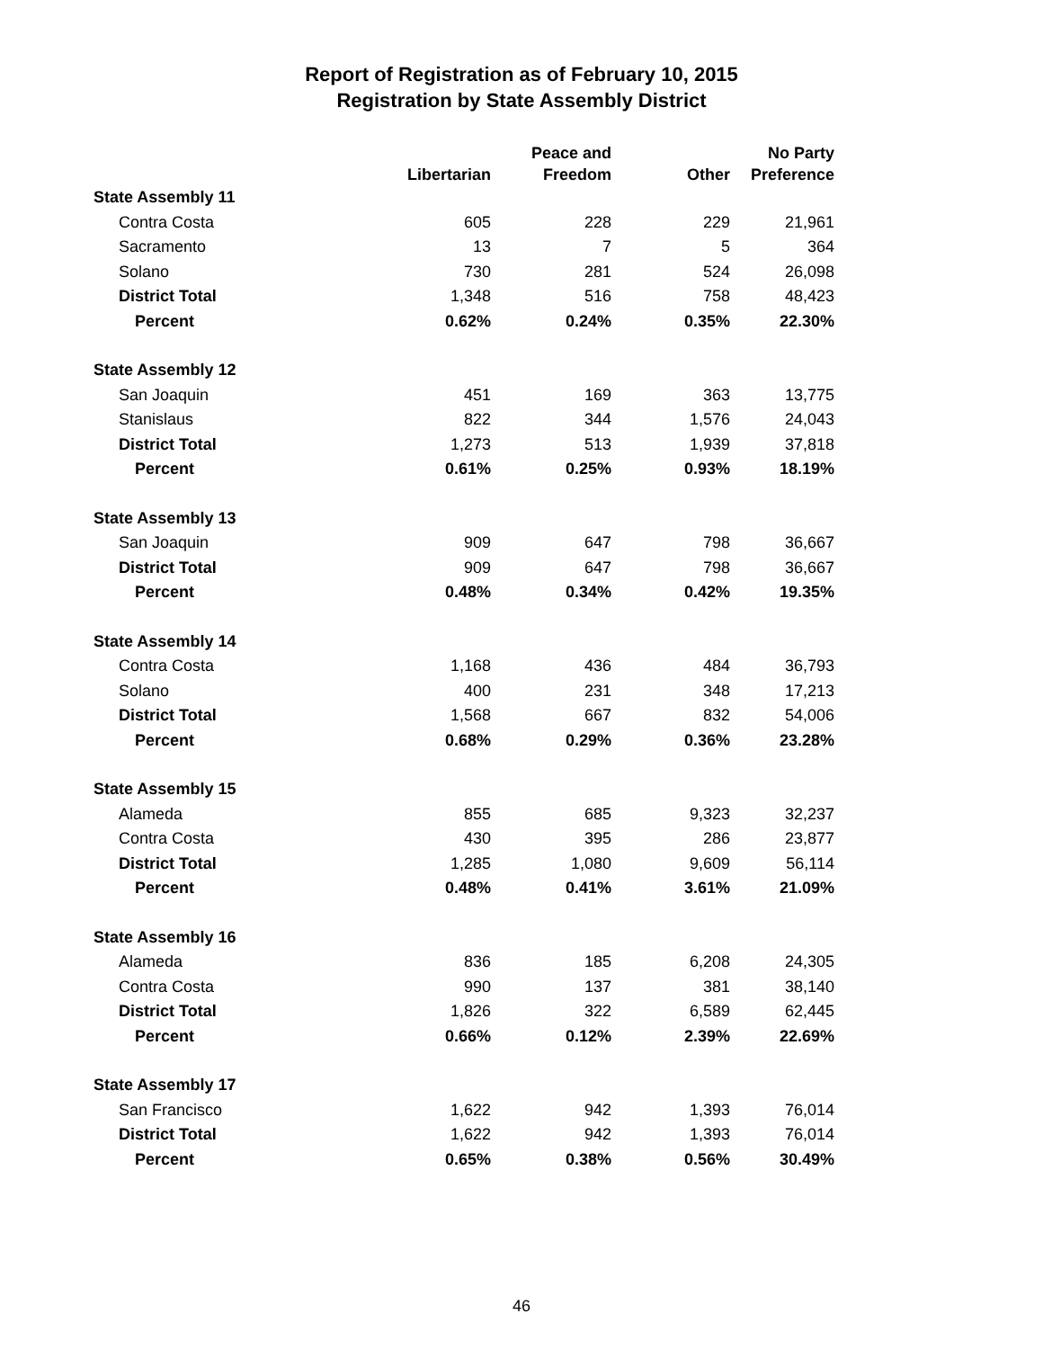Report of Registration as of February 10, 2015
Registration by State Assembly District
| | Libertarian | Peace and Freedom | Other | No Party Preference |
| --- | --- | --- | --- | --- |
| State Assembly 11 | | | | |
| Contra Costa | 605 | 228 | 229 | 21,961 |
| Sacramento | 13 | 7 | 5 | 364 |
| Solano | 730 | 281 | 524 | 26,098 |
| District Total | 1,348 | 516 | 758 | 48,423 |
| Percent | 0.62% | 0.24% | 0.35% | 22.30% |
| State Assembly 12 | | | | |
| San Joaquin | 451 | 169 | 363 | 13,775 |
| Stanislaus | 822 | 344 | 1,576 | 24,043 |
| District Total | 1,273 | 513 | 1,939 | 37,818 |
| Percent | 0.61% | 0.25% | 0.93% | 18.19% |
| State Assembly 13 | | | | |
| San Joaquin | 909 | 647 | 798 | 36,667 |
| District Total | 909 | 647 | 798 | 36,667 |
| Percent | 0.48% | 0.34% | 0.42% | 19.35% |
| State Assembly 14 | | | | |
| Contra Costa | 1,168 | 436 | 484 | 36,793 |
| Solano | 400 | 231 | 348 | 17,213 |
| District Total | 1,568 | 667 | 832 | 54,006 |
| Percent | 0.68% | 0.29% | 0.36% | 23.28% |
| State Assembly 15 | | | | |
| Alameda | 855 | 685 | 9,323 | 32,237 |
| Contra Costa | 430 | 395 | 286 | 23,877 |
| District Total | 1,285 | 1,080 | 9,609 | 56,114 |
| Percent | 0.48% | 0.41% | 3.61% | 21.09% |
| State Assembly 16 | | | | |
| Alameda | 836 | 185 | 6,208 | 24,305 |
| Contra Costa | 990 | 137 | 381 | 38,140 |
| District Total | 1,826 | 322 | 6,589 | 62,445 |
| Percent | 0.66% | 0.12% | 2.39% | 22.69% |
| State Assembly 17 | | | | |
| San Francisco | 1,622 | 942 | 1,393 | 76,014 |
| District Total | 1,622 | 942 | 1,393 | 76,014 |
| Percent | 0.65% | 0.38% | 0.56% | 30.49% |
46